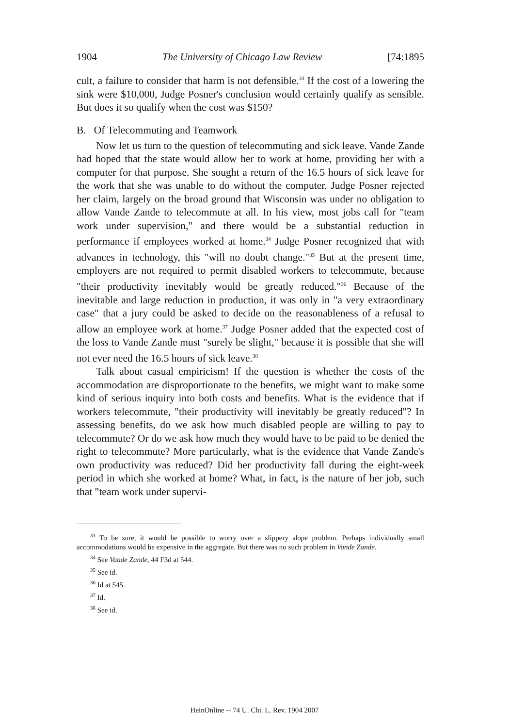1904 The University of Chicago Law Review [74:1895
cult, a failure to consider that harm is not defensible.<sup>33</sup> If the cost of a lowering the sink were $10,000, Judge Posner's conclusion would certainly qualify as sensible. But does it so qualify when the cost was $150?
B. Of Telecommuting and Teamwork
Now let us turn to the question of telecommuting and sick leave. Vande Zande had hoped that the state would allow her to work at home, providing her with a computer for that purpose. She sought a return of the 16.5 hours of sick leave for the work that she was unable to do without the computer. Judge Posner rejected her claim, largely on the broad ground that Wisconsin was under no obligation to allow Vande Zande to telecommute at all. In his view, most jobs call for "team work under supervision," and there would be a substantial reduction in performance if employees worked at home.<sup>34</sup> Judge Posner recognized that with advances in technology, this "will no doubt change."<sup>35</sup> But at the present time, employers are not required to permit disabled workers to telecommute, because "their productivity inevitably would be greatly reduced."<sup>36</sup> Because of the inevitable and large reduction in production, it was only in "a very extraordinary case" that a jury could be asked to decide on the reasonableness of a refusal to allow an employee work at home.<sup>37</sup> Judge Posner added that the expected cost of the loss to Vande Zande must "surely be slight," because it is possible that she will not ever need the 16.5 hours of sick leave.<sup>38</sup>
Talk about casual empiricism! If the question is whether the costs of the accommodation are disproportionate to the benefits, we might want to make some kind of serious inquiry into both costs and benefits. What is the evidence that if workers telecommute, "their productivity will inevitably be greatly reduced"? In assessing benefits, do we ask how much disabled people are willing to pay to telecommute? Or do we ask how much they would have to be paid to be denied the right to telecommute? More particularly, what is the evidence that Vande Zande's own productivity was reduced? Did her productivity fall during the eight-week period in which she worked at home? What, in fact, is the nature of her job, such that "team work under supervi-
<sup>33</sup> To be sure, it would be possible to worry over a slippery slope problem. Perhaps individually small accommodations would be expensive in the aggregate. But there was no such problem in Vande Zande.
<sup>34</sup> See Vande Zande, 44 F3d at 544.
<sup>35</sup> See id.
<sup>36</sup> Id at 545.
<sup>37</sup> Id.
<sup>38</sup> See id.
HeinOnline -- 74 U. Chi. L. Rev. 1904 2007